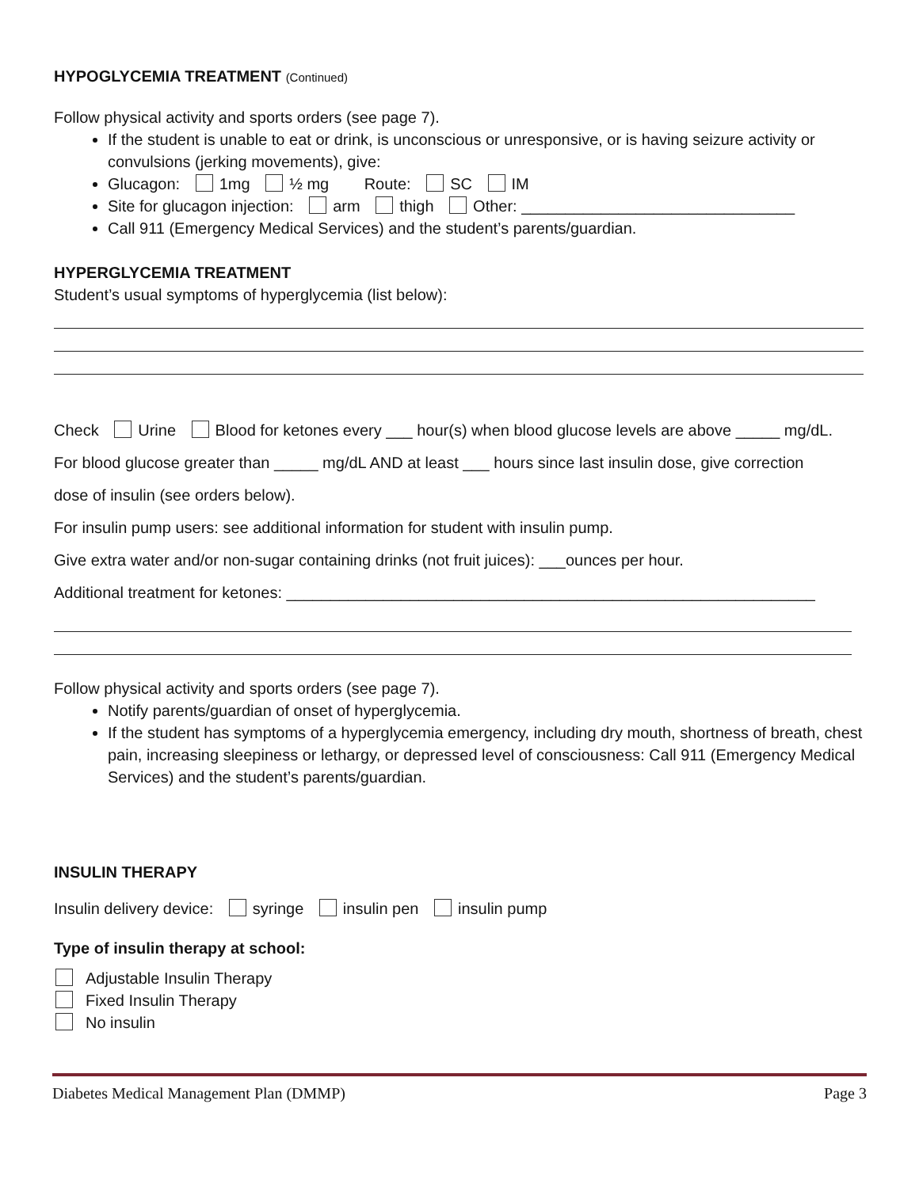HYPOGLYCEMIA TREATMENT (Continued)
Follow physical activity and sports orders (see page 7).
If the student is unable to eat or drink, is unconscious or unresponsive, or is having seizure activity or convulsions (jerking movements), give:
Glucagon: 1mg ½ mg Route: SC IM
Site for glucagon injection: arm thigh Other: _______________________________
Call 911 (Emergency Medical Services) and the student’s parents/guardian.
HYPERGLYCEMIA TREATMENT
Student’s usual symptoms of hyperglycemia (list below):
Check Urine Blood for ketones every ___ hour(s) when blood glucose levels are above _____ mg/dL.
For blood glucose greater than _____ mg/dL AND at least ___ hours since last insulin dose, give correction
dose of insulin (see orders below).
For insulin pump users: see additional information for student with insulin pump.
Give extra water and/or non-sugar containing drinks (not fruit juices): ___ounces per hour.
Additional treatment for ketones: ____________________________________________________________
Follow physical activity and sports orders (see page 7).
Notify parents/guardian of onset of hyperglycemia.
If the student has symptoms of a hyperglycemia emergency, including dry mouth, shortness of breath, chest pain, increasing sleepiness or lethargy, or depressed level of consciousness: Call 911 (Emergency Medical Services) and the student’s parents/guardian.
INSULIN THERAPY
Insulin delivery device: syringe insulin pen insulin pump
Type of insulin therapy at school:
Adjustable Insulin Therapy
Fixed Insulin Therapy
No insulin
Diabetes Medical Management Plan (DMMP) Page 3